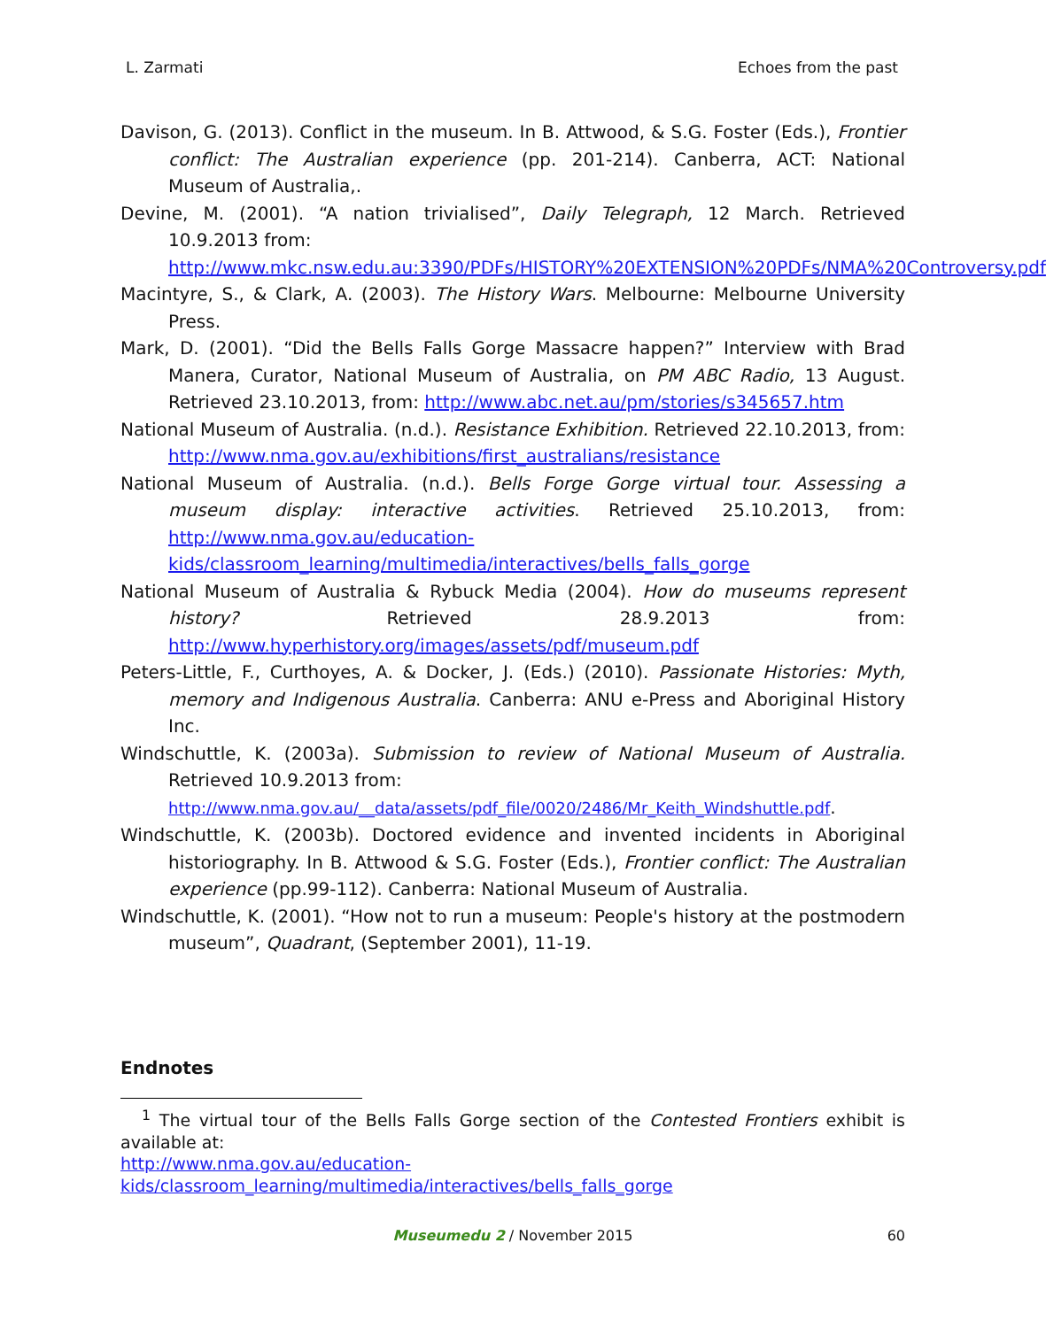L. Zarmati Echoes from the past
Davison, G. (2013). Conflict in the museum. In B. Attwood, & S.G. Foster (Eds.), Frontier conflict: The Australian experience (pp. 201-214). Canberra, ACT: National Museum of Australia,.
Devine, M. (2001). “A nation trivialised”, Daily Telegraph, 12 March. Retrieved 10.9.2013 from:
http://www.mkc.nsw.edu.au:3390/PDFs/HISTORY%20EXTENSION%20PDFs/NMA%20Controversy.pdf
Macintyre, S., & Clark, A. (2003). The History Wars. Melbourne: Melbourne University Press.
Mark, D. (2001). “Did the Bells Falls Gorge Massacre happen?” Interview with Brad Manera, Curator, National Museum of Australia, on PM ABC Radio, 13 August. Retrieved 23.10.2013, from: http://www.abc.net.au/pm/stories/s345657.htm
National Museum of Australia. (n.d.). Resistance Exhibition. Retrieved 22.10.2013, from: http://www.nma.gov.au/exhibitions/first_australians/resistance
National Museum of Australia. (n.d.). Bells Forge Gorge virtual tour. Assessing a museum display: interactive activities. Retrieved 25.10.2013, from: http://www.nma.gov.au/education-kids/classroom_learning/multimedia/interactives/bells_falls_gorge
National Museum of Australia & Rybuck Media (2004). How do museums represent history? Retrieved 28.9.2013 from: http://www.hyperhistory.org/images/assets/pdf/museum.pdf
Peters-Little, F., Curthoyes, A. & Docker, J. (Eds.) (2010). Passionate Histories: Myth, memory and Indigenous Australia. Canberra: ANU e-Press and Aboriginal History Inc.
Windschuttle, K. (2003a). Submission to review of National Museum of Australia. Retrieved 10.9.2013 from:
http://www.nma.gov.au/__data/assets/pdf_file/0020/2486/Mr_Keith_Windshuttle.pdf.
Windschuttle, K. (2003b). Doctored evidence and invented incidents in Aboriginal historiography. In B. Attwood & S.G. Foster (Eds.), Frontier conflict: The Australian experience (pp.99-112). Canberra: National Museum of Australia.
Windschuttle, K. (2001). “How not to run a museum: People's history at the postmodern museum”, Quadrant, (September 2001), 11-19.
Endnotes
<sup>1</sup> The virtual tour of the Bells Falls Gorge section of the Contested Frontiers exhibit is available at:
http://www.nma.gov.au/education-kids/classroom_learning/multimedia/interactives/bells_falls_gorge
Museumedu 2 / November 2015
60